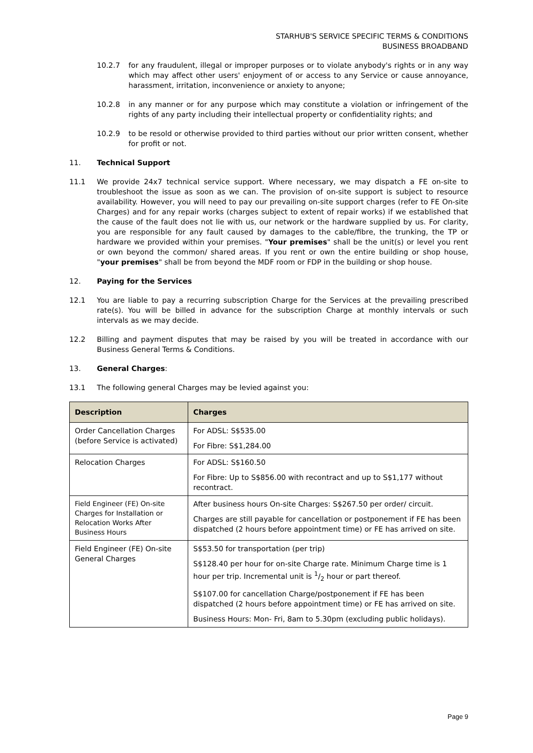STARHUB'S SERVICE SPECIFIC TERMS & CONDITIONS
BUSINESS BROADBAND
10.2.7 for any fraudulent, illegal or improper purposes or to violate anybody's rights or in any way which may affect other users' enjoyment of or access to any Service or cause annoyance, harassment, irritation, inconvenience or anxiety to anyone;
10.2.8 in any manner or for any purpose which may constitute a violation or infringement of the rights of any party including their intellectual property or confidentiality rights; and
10.2.9 to be resold or otherwise provided to third parties without our prior written consent, whether for profit or not.
11. Technical Support
11.1 We provide 24x7 technical service support. Where necessary, we may dispatch a FE on-site to troubleshoot the issue as soon as we can. The provision of on-site support is subject to resource availability. However, you will need to pay our prevailing on-site support charges (refer to FE On-site Charges) and for any repair works (charges subject to extent of repair works) if we established that the cause of the fault does not lie with us, our network or the hardware supplied by us. For clarity, you are responsible for any fault caused by damages to the cable/fibre, the trunking, the TP or hardware we provided within your premises. "Your premises" shall be the unit(s) or level you rent or own beyond the common/ shared areas. If you rent or own the entire building or shop house, "your premises" shall be from beyond the MDF room or FDP in the building or shop house.
12. Paying for the Services
12.1 You are liable to pay a recurring subscription Charge for the Services at the prevailing prescribed rate(s). You will be billed in advance for the subscription Charge at monthly intervals or such intervals as we may decide.
12.2 Billing and payment disputes that may be raised by you will be treated in accordance with our Business General Terms & Conditions.
13. General Charges:
13.1 The following general Charges may be levied against you:
| Description | Charges |
| --- | --- |
| Order Cancellation Charges (before Service is activated) | For ADSL: S$535.00 For Fibre: S$1,284.00 |
| Relocation Charges | For ADSL: S$160.50 For Fibre: Up to S$856.00 with recontract and up to S$1,177 without recontract. |
| Field Engineer (FE) On-site Charges for Installation or Relocation Works After Business Hours | After business hours On-site Charges: S$267.50 per order/ circuit. Charges are still payable for cancellation or postponement if FE has been dispatched (2 hours before appointment time) or FE has arrived on site. |
| Field Engineer (FE) On-site General Charges | S$53.50 for transportation (per trip) S$128.40 per hour for on-site Charge rate. Minimum Charge time is 1 hour per trip. Incremental unit is 1/2 hour or part thereof. S$107.00 for cancellation Charge/postponement if FE has been dispatched (2 hours before appointment time) or FE has arrived on site. Business Hours: Mon- Fri, 8am to 5.30pm (excluding public holidays). |
Page 9